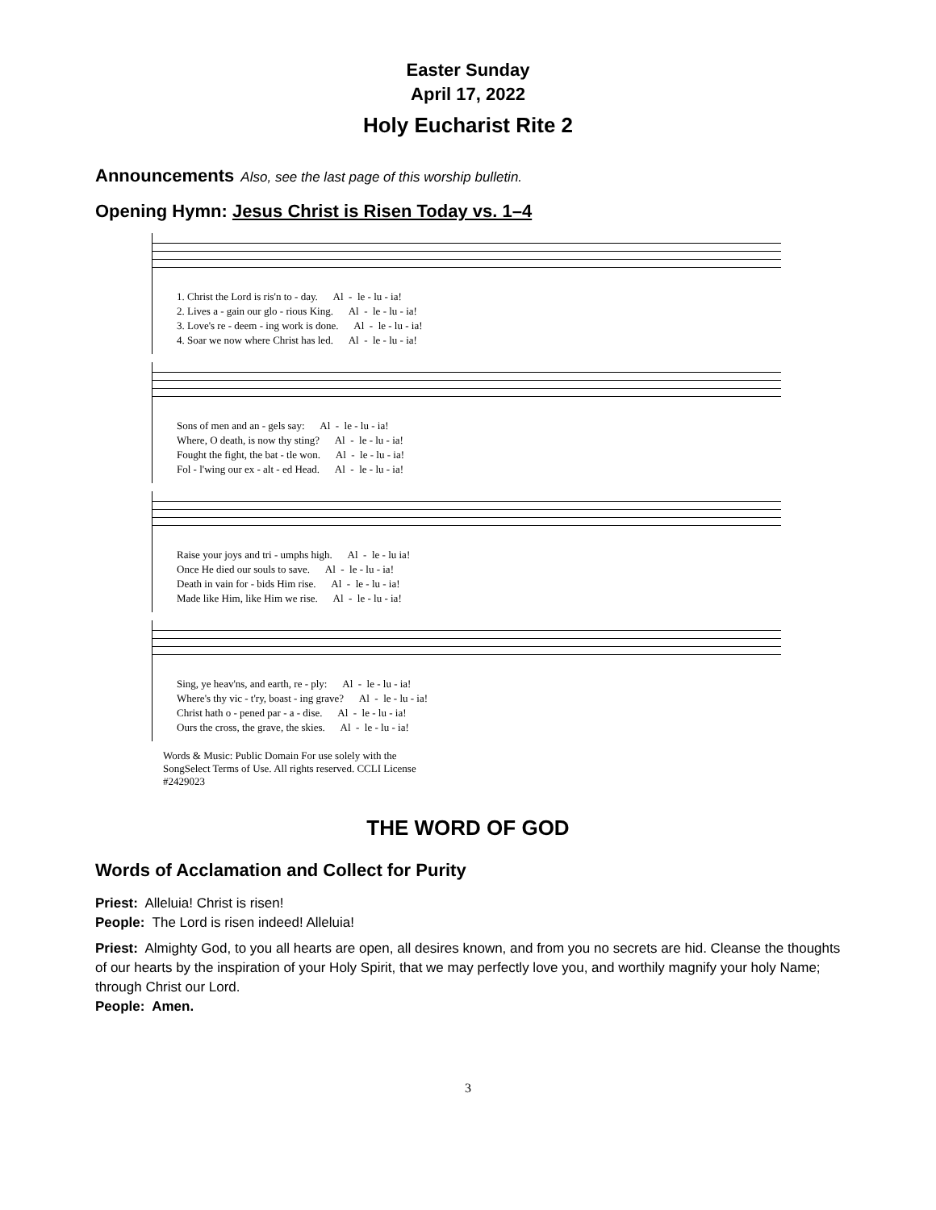Easter Sunday
April 17, 2022
Holy Eucharist Rite 2
Announcements Also, see the last page of this worship bulletin.
Opening Hymn: Jesus Christ is Risen Today vs. 1–4
1. Christ the Lord is ris'n to - day. Al - le - lu - ia! 2. Lives a - gain our glo - rious King. Al - le - lu - ia! 3. Love's re - deem - ing work is done. Al - le - lu - ia! 4. Soar we now where Christ has led. Al - le - lu - ia!
Sons of men and an - gels say: Al - le - lu - ia! Where, O death, is now thy sting? Al - le - lu - ia! Fought the fight, the bat - tle won. Al - le - lu - ia! Fol - l'wing our ex - alt - ed Head. Al - le - lu - ia!
Raise your joys and tri - umphs high. Al - le - lu ia! Once He died our souls to save. Al - le - lu - ia! Death in vain for - bids Him rise. Al - le - lu - ia! Made like Him, like Him we rise. Al - le - lu - ia!
Sing, ye heav'ns, and earth, re - ply: Al - le - lu - ia! Where's thy vic - t'ry, boast - ing grave? Al - le - lu - ia! Christ hath o - pened par - a - dise. Al - le - lu - ia! Ours the cross, the grave, the skies. Al - le - lu - ia!
Words & Music: Public Domain For use solely with the
SongSelect Terms of Use. All rights reserved. CCLI License
#2429023
THE WORD OF GOD
Words of Acclamation and Collect for Purity
Priest: Alleluia! Christ is risen!
People: The Lord is risen indeed! Alleluia!
Priest: Almighty God, to you all hearts are open, all desires known, and from you no secrets are hid. Cleanse the thoughts of our hearts by the inspiration of your Holy Spirit, that we may perfectly love you, and worthily magnify your holy Name; through Christ our Lord.
People: Amen.
3